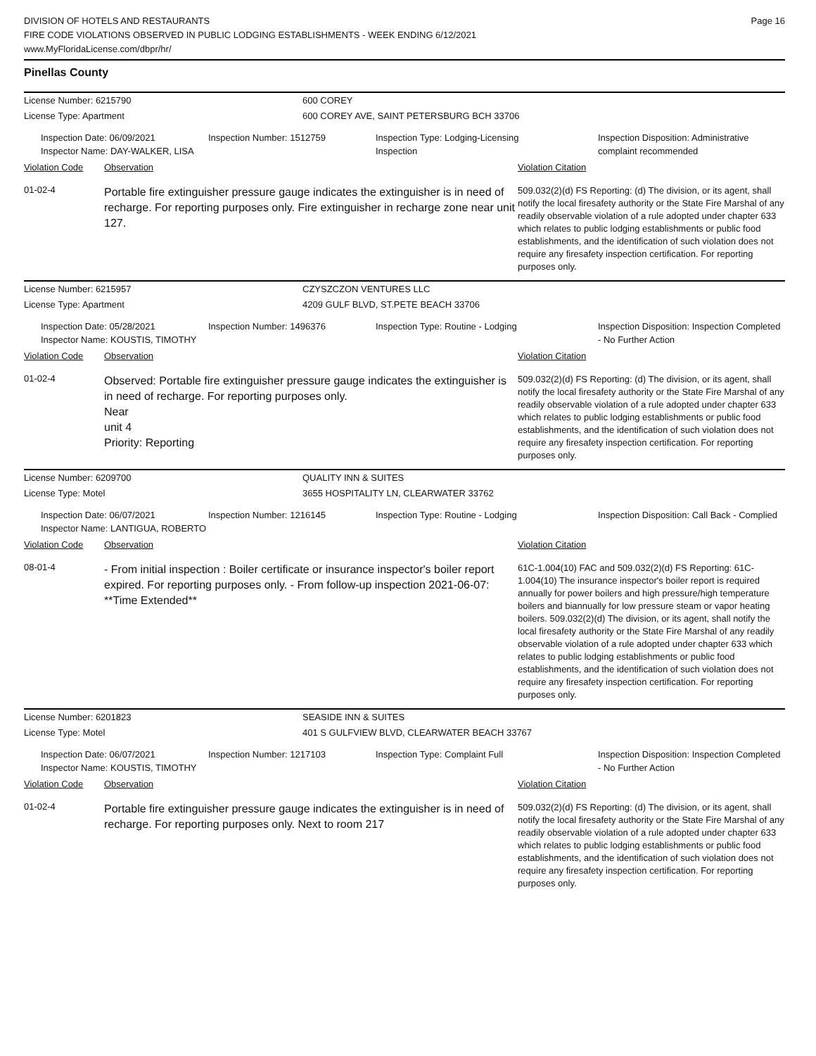DIVISION OF HOTELS AND RESTAURANTS
FIRE CODE VIOLATIONS OBSERVED IN PUBLIC LODGING ESTABLISHMENTS - WEEK ENDING 6/12/2021
www.MyFloridaLicense.com/dbpr/hr/
Page 16
Pinellas County
License Number: 6215790 600 COREY
License Type: Apartment 600 COREY AVE, SAINT PETERSBURG BCH 33706
Inspection Date: 06/09/2021
Inspector Name: DAY-WALKER, LISA
Inspection Number: 1512759 Inspection Type: Lodging-Licensing
Inspection
Inspection Disposition: Administrative complaint recommended
Violation Code Observation Violation Citation
01-02-4
Portable fire extinguisher pressure gauge indicates the extinguisher is in need of recharge. For reporting purposes only. Fire extinguisher in recharge zone near unit 127.
509.032(2)(d) FS Reporting: (d) The division, or its agent, shall notify the local firesafety authority or the State Fire Marshal of any readily observable violation of a rule adopted under chapter 633 which relates to public lodging establishments or public food establishments, and the identification of such violation does not require any firesafety inspection certification. For reporting purposes only.
License Number: 6215957 CZYSZCZON VENTURES LLC
License Type: Apartment 4209 GULF BLVD, ST.PETE BEACH 33706
Inspection Date: 05/28/2021
Inspector Name: KOUSTIS, TIMOTHY
Inspection Number: 1496376 Inspection Type: Routine - Lodging Inspection Disposition: Inspection Completed - No Further Action
Violation Code Observation Violation Citation
01-02-4
Observed: Portable fire extinguisher pressure gauge indicates the extinguisher is in need of recharge. For reporting purposes only.
Near
unit 4
Priority: Reporting
509.032(2)(d) FS Reporting: (d) The division, or its agent, shall notify the local firesafety authority or the State Fire Marshal of any readily observable violation of a rule adopted under chapter 633 which relates to public lodging establishments or public food establishments, and the identification of such violation does not require any firesafety inspection certification. For reporting purposes only.
License Number: 6209700 QUALITY INN & SUITES
License Type: Motel 3655 HOSPITALITY LN, CLEARWATER 33762
Inspection Date: 06/07/2021
Inspector Name: LANTIGUA, ROBERTO
Inspection Number: 1216145 Inspection Type: Routine - Lodging Inspection Disposition: Call Back - Complied
Violation Code Observation Violation Citation
08-01-4
- From initial inspection : Boiler certificate or insurance inspector's boiler report expired. For reporting purposes only. - From follow-up inspection 2021-06-07: **Time Extended**
61C-1.004(10) FAC and 509.032(2)(d) FS Reporting: 61C-1.004(10) The insurance inspector's boiler report is required annually for power boilers and high pressure/high temperature boilers and biannually for low pressure steam or vapor heating boilers. 509.032(2)(d) The division, or its agent, shall notify the local firesafety authority or the State Fire Marshal of any readily observable violation of a rule adopted under chapter 633 which relates to public lodging establishments or public food establishments, and the identification of such violation does not require any firesafety inspection certification. For reporting purposes only.
License Number: 6201823 SEASIDE INN & SUITES
License Type: Motel 401 S GULFVIEW BLVD, CLEARWATER BEACH 33767
Inspection Date: 06/07/2021
Inspector Name: KOUSTIS, TIMOTHY
Inspection Number: 1217103 Inspection Type: Complaint Full Inspection Disposition: Inspection Completed - No Further Action
Violation Code Observation Violation Citation
01-02-4
Portable fire extinguisher pressure gauge indicates the extinguisher is in need of recharge. For reporting purposes only. Next to room 217
509.032(2)(d) FS Reporting: (d) The division, or its agent, shall notify the local firesafety authority or the State Fire Marshal of any readily observable violation of a rule adopted under chapter 633 which relates to public lodging establishments or public food establishments, and the identification of such violation does not require any firesafety inspection certification. For reporting purposes only.